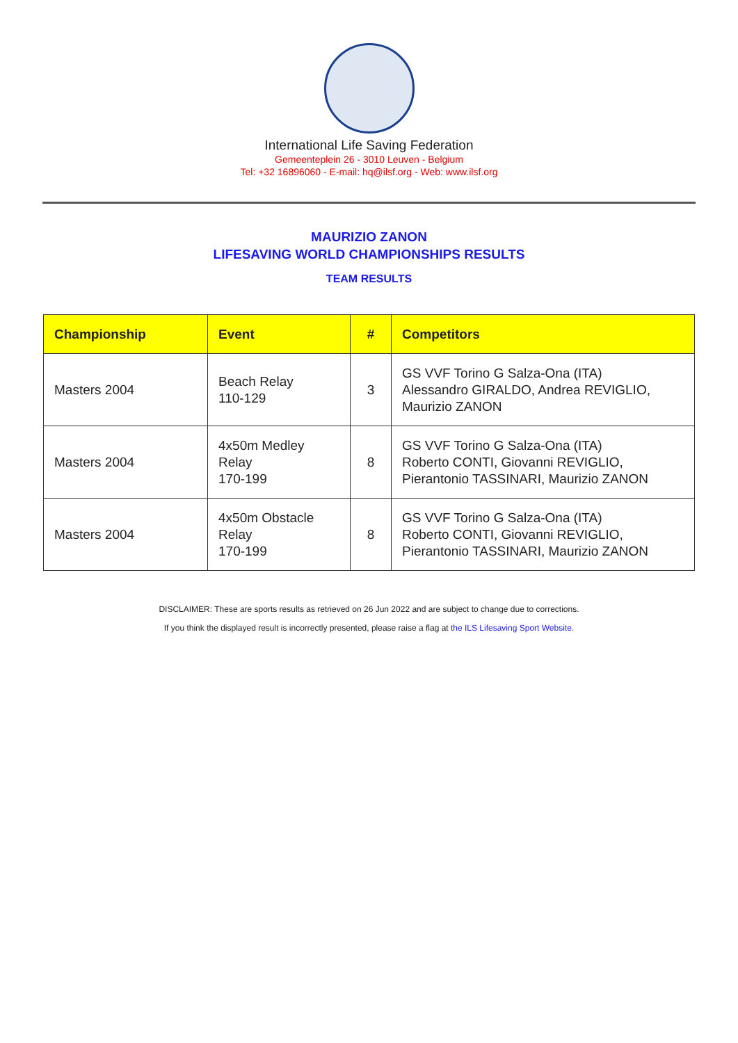International Life Saving Federation
Gemeenteplein 26 - 3010 Leuven - Belgium
Tel: +32 16896060 - E-mail: hq@ilsf.org - Web: www.ilsf.org
MAURIZIO ZANON
LIFESAVING WORLD CHAMPIONSHIPS RESULTS
TEAM RESULTS
| Championship | Event | # | Competitors |
| --- | --- | --- | --- |
| Masters 2004 | Beach Relay 110-129 | 3 | GS VVF Torino G Salza-Ona (ITA) Alessandro GIRALDO, Andrea REVIGLIO, Maurizio ZANON |
| Masters 2004 | 4x50m Medley Relay 170-199 | 8 | GS VVF Torino G Salza-Ona (ITA) Roberto CONTI, Giovanni REVIGLIO, Pierantonio TASSINARI, Maurizio ZANON |
| Masters 2004 | 4x50m Obstacle Relay 170-199 | 8 | GS VVF Torino G Salza-Ona (ITA) Roberto CONTI, Giovanni REVIGLIO, Pierantonio TASSINARI, Maurizio ZANON |
DISCLAIMER: These are sports results as retrieved on 26 Jun 2022 and are subject to change due to corrections.
If you think the displayed result is incorrectly presented, please raise a flag at the ILS Lifesaving Sport Website.